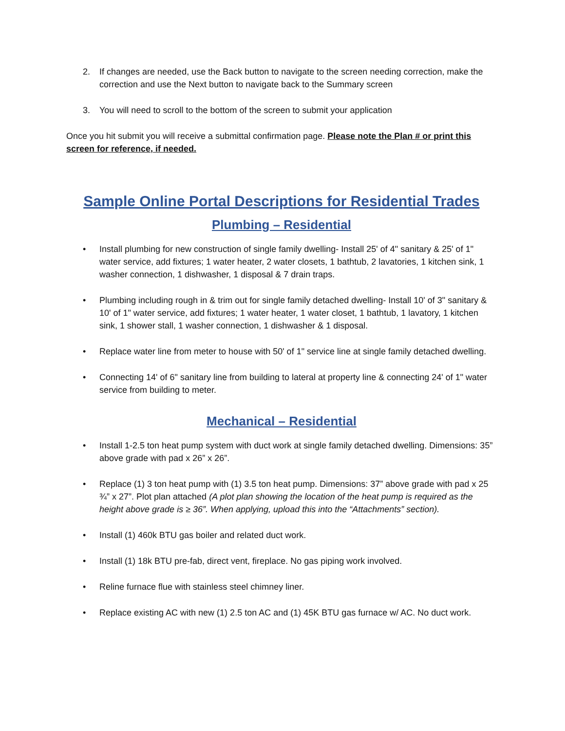2. If changes are needed, use the Back button to navigate to the screen needing correction, make the correction and use the Next button to navigate back to the Summary screen
3. You will need to scroll to the bottom of the screen to submit your application
Once you hit submit you will receive a submittal confirmation page. Please note the Plan # or print this screen for reference, if needed.
Sample Online Portal Descriptions for Residential Trades
Plumbing – Residential
• Install plumbing for new construction of single family dwelling- Install 25' of 4" sanitary & 25' of 1" water service, add fixtures; 1 water heater, 2 water closets, 1 bathtub, 2 lavatories, 1 kitchen sink, 1 washer connection, 1 dishwasher, 1 disposal & 7 drain traps.
• Plumbing including rough in & trim out for single family detached dwelling- Install 10' of 3" sanitary & 10' of 1" water service, add fixtures; 1 water heater, 1 water closet, 1 bathtub, 1 lavatory, 1 kitchen sink, 1 shower stall, 1 washer connection, 1 dishwasher & 1 disposal.
• Replace water line from meter to house with 50' of 1" service line at single family detached dwelling.
• Connecting 14' of 6" sanitary line from building to lateral at property line & connecting 24' of 1" water service from building to meter.
Mechanical – Residential
• Install 1-2.5 ton heat pump system with duct work at single family detached dwelling. Dimensions: 35” above grade with pad x 26” x 26”.
• Replace (1) 3 ton heat pump with (1) 3.5 ton heat pump. Dimensions: 37” above grade with pad x 25 ¾” x 27”. Plot plan attached (A plot plan showing the location of the heat pump is required as the height above grade is ≥ 36”. When applying, upload this into the “Attachments” section).
• Install (1) 460k BTU gas boiler and related duct work.
• Install (1) 18k BTU pre-fab, direct vent, fireplace. No gas piping work involved.
• Reline furnace flue with stainless steel chimney liner.
• Replace existing AC with new (1) 2.5 ton AC and (1) 45K BTU gas furnace w/ AC. No duct work.